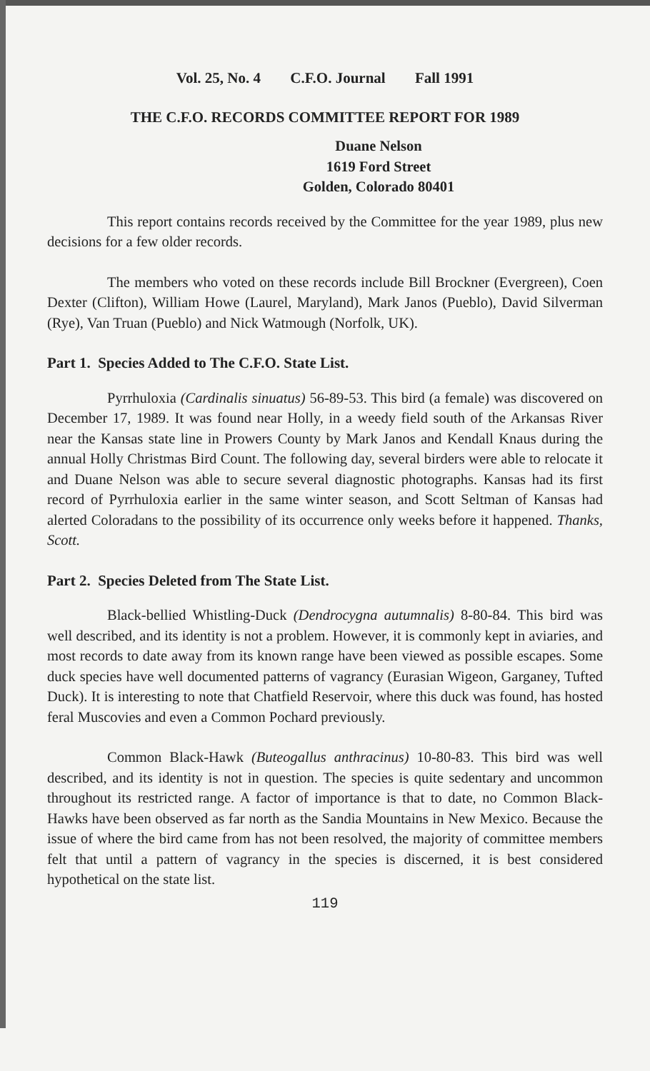Vol. 25, No. 4 C.F.O. Journal Fall 1991
THE C.F.O. RECORDS COMMITTEE REPORT FOR 1989
Duane Nelson
1619 Ford Street
Golden, Colorado 80401
This report contains records received by the Committee for the year 1989, plus new decisions for a few older records.
The members who voted on these records include Bill Brockner (Evergreen), Coen Dexter (Clifton), William Howe (Laurel, Maryland), Mark Janos (Pueblo), David Silverman (Rye), Van Truan (Pueblo) and Nick Watmough (Norfolk, UK).
Part 1. Species Added to The C.F.O. State List.
Pyrrhuloxia (Cardinalis sinuatus) 56-89-53. This bird (a female) was discovered on December 17, 1989. It was found near Holly, in a weedy field south of the Arkansas River near the Kansas state line in Prowers County by Mark Janos and Kendall Knaus during the annual Holly Christmas Bird Count. The following day, several birders were able to relocate it and Duane Nelson was able to secure several diagnostic photographs. Kansas had its first record of Pyrrhuloxia earlier in the same winter season, and Scott Seltman of Kansas had alerted Coloradans to the possibility of its occurrence only weeks before it happened. Thanks, Scott.
Part 2. Species Deleted from The State List.
Black-bellied Whistling-Duck (Dendrocygna autumnalis) 8-80-84. This bird was well described, and its identity is not a problem. However, it is commonly kept in aviaries, and most records to date away from its known range have been viewed as possible escapes. Some duck species have well documented patterns of vagrancy (Eurasian Wigeon, Garganey, Tufted Duck). It is interesting to note that Chatfield Reservoir, where this duck was found, has hosted feral Muscovies and even a Common Pochard previously.
Common Black-Hawk (Buteogallus anthracinus) 10-80-83. This bird was well described, and its identity is not in question. The species is quite sedentary and uncommon throughout its restricted range. A factor of importance is that to date, no Common Black-Hawks have been observed as far north as the Sandia Mountains in New Mexico. Because the issue of where the bird came from has not been resolved, the majority of committee members felt that until a pattern of vagrancy in the species is discerned, it is best considered hypothetical on the state list.
119